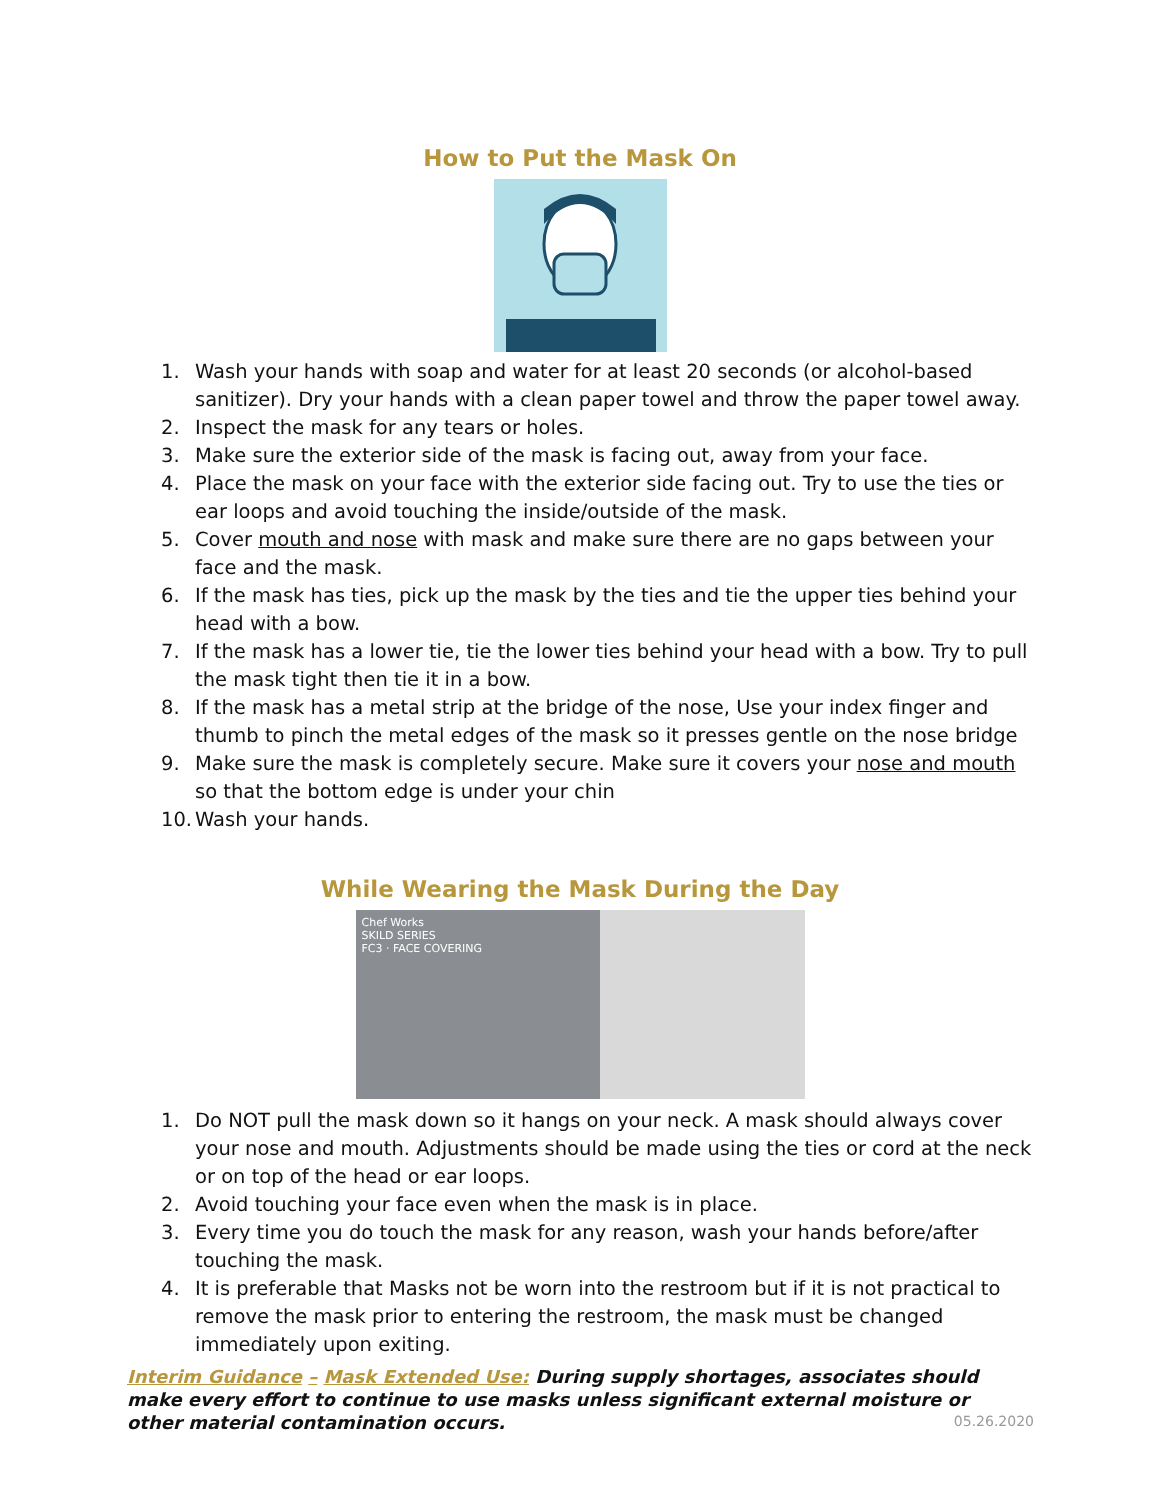How to Put the Mask On
1. Wash your hands with soap and water for at least 20 seconds (or alcohol-based sanitizer). Dry your hands with a clean paper towel and throw the paper towel away.
2. Inspect the mask for any tears or holes.
3. Make sure the exterior side of the mask is facing out, away from your face.
4. Place the mask on your face with the exterior side facing out. Try to use the ties or ear loops and avoid touching the inside/outside of the mask.
5. Cover mouth and nose with mask and make sure there are no gaps between your face and the mask.
6. If the mask has ties, pick up the mask by the ties and tie the upper ties behind your head with a bow.
7. If the mask has a lower tie, tie the lower ties behind your head with a bow. Try to pull the mask tight then tie it in a bow.
8. If the mask has a metal strip at the bridge of the nose, Use your index finger and thumb to pinch the metal edges of the mask so it presses gentle on the nose bridge
9. Make sure the mask is completely secure. Make sure it covers your nose and mouth so that the bottom edge is under your chin
10. Wash your hands.
While Wearing the Mask During the Day
Chef Works
SKILD SERIES
FC3 · FACE COVERING
1. Do NOT pull the mask down so it hangs on your neck. A mask should always cover your nose and mouth. Adjustments should be made using the ties or cord at the neck or on top of the head or ear loops.
2. Avoid touching your face even when the mask is in place.
3. Every time you do touch the mask for any reason, wash your hands before/after touching the mask.
4. It is preferable that Masks not be worn into the restroom but if it is not practical to remove the mask prior to entering the restroom, the mask must be changed immediately upon exiting.
Interim Guidance – Mask Extended Use: During supply shortages, associates should make every effort to continue to use masks unless significant external moisture or other material contamination occurs.
05.26.2020